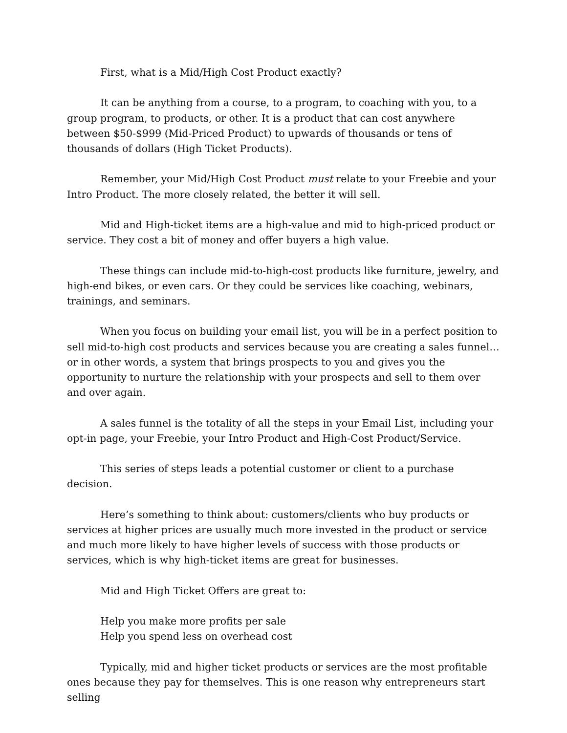First, what is a Mid/High Cost Product exactly?
It can be anything from a course, to a program, to coaching with you, to a group program, to products, or other. It is a product that can cost anywhere between $50-$999 (Mid-Priced Product) to upwards of thousands or tens of thousands of dollars (High Ticket Products).
Remember, your Mid/High Cost Product must relate to your Freebie and your Intro Product. The more closely related, the better it will sell.
Mid and High-ticket items are a high-value and mid to high-priced product or service. They cost a bit of money and offer buyers a high value.
These things can include mid-to-high-cost products like furniture, jewelry, and high-end bikes, or even cars. Or they could be services like coaching, webinars, trainings, and seminars.
When you focus on building your email list, you will be in a perfect position to sell mid-to-high cost products and services because you are creating a sales funnel… or in other words, a system that brings prospects to you and gives you the opportunity to nurture the relationship with your prospects and sell to them over and over again.
A sales funnel is the totality of all the steps in your Email List, including your opt-in page, your Freebie, your Intro Product and High-Cost Product/Service.
This series of steps leads a potential customer or client to a purchase decision.
Here’s something to think about: customers/clients who buy products or services at higher prices are usually much more invested in the product or service and much more likely to have higher levels of success with those products or services, which is why high-ticket items are great for businesses.
Mid and High Ticket Offers are great to:
Help you make more profits per sale
Help you spend less on overhead cost
Typically, mid and higher ticket products or services are the most profitable ones because they pay for themselves. This is one reason why entrepreneurs start selling